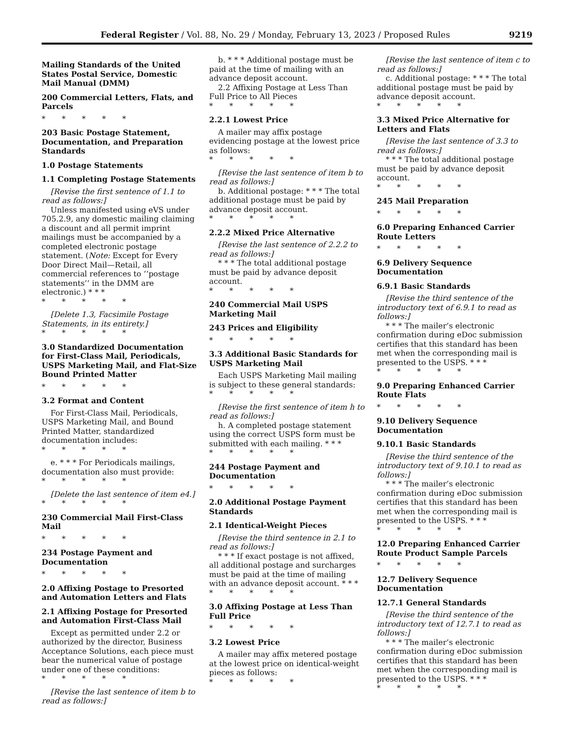Federal Register / Vol. 88, No. 29 / Monday, February 13, 2023 / Proposed Rules 9219
Mailing Standards of the United States Postal Service, Domestic Mail Manual (DMM)
200 Commercial Letters, Flats, and Parcels
* * * * *
203 Basic Postage Statement, Documentation, and Preparation Standards
1.0 Postage Statements
1.1 Completing Postage Statements
[Revise the first sentence of 1.1 to read as follows:]
Unless manifested using eVS under 705.2.9, any domestic mailing claiming a discount and all permit imprint mailings must be accompanied by a completed electronic postage statement. (Note: Except for Every Door Direct Mail—Retail, all commercial references to ‘‘postage statements’’ in the DMM are electronic.) * * *
* * * * *
[Delete 1.3, Facsimile Postage Statements, in its entirety.]
* * * * *
3.0 Standardized Documentation for First-Class Mail, Periodicals, USPS Marketing Mail, and Flat-Size Bound Printed Matter
* * * * *
3.2 Format and Content
For First-Class Mail, Periodicals, USPS Marketing Mail, and Bound Printed Matter, standardized documentation includes:
* * * * *
e. * * * For Periodicals mailings, documentation also must provide:
* * * * *
[Delete the last sentence of item e4.]
* * * * *
230 Commercial Mail First-Class Mail
* * * * *
234 Postage Payment and Documentation
* * * * *
2.0 Affixing Postage to Presorted and Automation Letters and Flats
2.1 Affixing Postage for Presorted and Automation First-Class Mail
Except as permitted under 2.2 or authorized by the director, Business Acceptance Solutions, each piece must bear the numerical value of postage under one of these conditions:
* * * * *
[Revise the last sentence of item b to read as follows:]
b. * * * Additional postage must be paid at the time of mailing with an advance deposit account.
2.2 Affixing Postage at Less Than Full Price to All Pieces
* * * * *
2.2.1 Lowest Price
A mailer may affix postage evidencing postage at the lowest price as follows:
* * * * *
[Revise the last sentence of item b to read as follows:]
b. Additional postage: * * * The total additional postage must be paid by advance deposit account.
* * * * *
2.2.2 Mixed Price Alternative
[Revise the last sentence of 2.2.2 to read as follows:]
* * * The total additional postage must be paid by advance deposit account.
* * * * *
240 Commercial Mail USPS Marketing Mail
243 Prices and Eligibility
* * * * *
3.3 Additional Basic Standards for USPS Marketing Mail
Each USPS Marketing Mail mailing is subject to these general standards:
* * * * *
[Revise the first sentence of item h to read as follows:]
h. A completed postage statement using the correct USPS form must be submitted with each mailing. * * *
* * * * *
244 Postage Payment and Documentation
* * * * *
2.0 Additional Postage Payment Standards
2.1 Identical-Weight Pieces
[Revise the third sentence in 2.1 to read as follows:]
* * * If exact postage is not affixed, all additional postage and surcharges must be paid at the time of mailing with an advance deposit account. * * *
* * * * *
3.0 Affixing Postage at Less Than Full Price
* * * * *
3.2 Lowest Price
A mailer may affix metered postage at the lowest price on identical-weight pieces as follows:
* * * * *
[Revise the last sentence of item c to read as follows:]
c. Additional postage: * * * The total additional postage must be paid by advance deposit account.
* * * * *
3.3 Mixed Price Alternative for Letters and Flats
[Revise the last sentence of 3.3 to read as follows:]
* * * The total additional postage must be paid by advance deposit account.
* * * * *
245 Mail Preparation
* * * * *
6.0 Preparing Enhanced Carrier Route Letters
* * * * *
6.9 Delivery Sequence Documentation
6.9.1 Basic Standards
[Revise the third sentence of the introductory text of 6.9.1 to read as follows:]
* * * The mailer’s electronic confirmation during eDoc submission certifies that this standard has been met when the corresponding mail is presented to the USPS. * * *
* * * * *
9.0 Preparing Enhanced Carrier Route Flats
* * * * *
9.10 Delivery Sequence Documentation
9.10.1 Basic Standards
[Revise the third sentence of the introductory text of 9.10.1 to read as follows:]
* * * The mailer’s electronic confirmation during eDoc submission certifies that this standard has been met when the corresponding mail is presented to the USPS. * * *
* * * * *
12.0 Preparing Enhanced Carrier Route Product Sample Parcels
* * * * *
12.7 Delivery Sequence Documentation
12.7.1 General Standards
[Revise the third sentence of the introductory text of 12.7.1 to read as follows:]
* * * The mailer’s electronic confirmation during eDoc submission certifies that this standard has been met when the corresponding mail is presented to the USPS. * * *
* * * * *